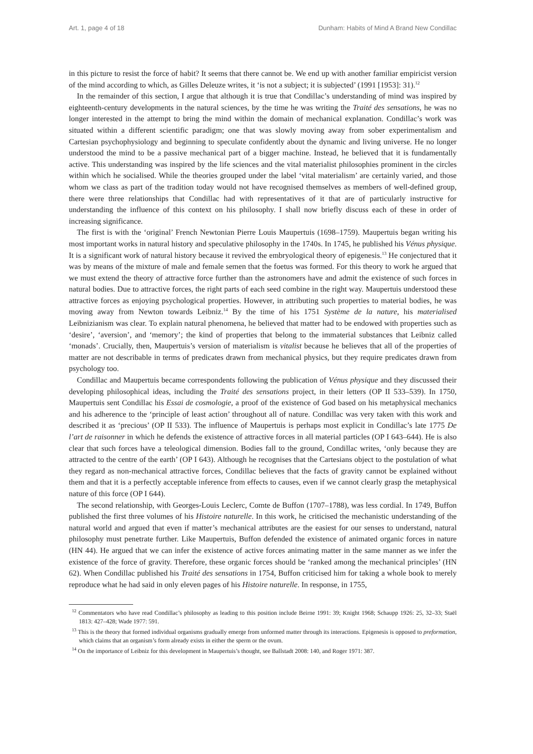Art. 1, page 4 of 18 Dunham: Habits of Mind A Brand New Condillac
in this picture to resist the force of habit? It seems that there cannot be. We end up with another familiar empiricist version of the mind according to which, as Gilles Deleuze writes, it ‘is not a subject; it is subjected’ (1991 [1953]: 31).<sup>12</sup>
In the remainder of this section, I argue that although it is true that Condillac’s understanding of mind was inspired by eighteenth-century developments in the natural sciences, by the time he was writing the Traité des sensations, he was no longer interested in the attempt to bring the mind within the domain of mechanical explanation. Condillac’s work was situated within a different scientific paradigm; one that was slowly moving away from sober experimentalism and Cartesian psychophysiology and beginning to speculate confidently about the dynamic and living universe. He no longer understood the mind to be a passive mechanical part of a bigger machine. Instead, he believed that it is fundamentally active. This understanding was inspired by the life sciences and the vital materialist philosophies prominent in the circles within which he socialised. While the theories grouped under the label ‘vital materialism’ are certainly varied, and those whom we class as part of the tradition today would not have recognised themselves as members of well-defined group, there were three relationships that Condillac had with representatives of it that are of particularly instructive for understanding the influence of this context on his philosophy. I shall now briefly discuss each of these in order of increasing significance.
The first is with the ‘original’ French Newtonian Pierre Louis Maupertuis (1698–1759). Maupertuis began writing his most important works in natural history and speculative philosophy in the 1740s. In 1745, he published his Vénus physique. It is a significant work of natural history because it revived the embryological theory of epigenesis.<sup>13</sup> He conjectured that it was by means of the mixture of male and female semen that the foetus was formed. For this theory to work he argued that we must extend the theory of attractive force further than the astronomers have and admit the existence of such forces in natural bodies. Due to attractive forces, the right parts of each seed combine in the right way. Maupertuis understood these attractive forces as enjoying psychological properties. However, in attributing such properties to material bodies, he was moving away from Newton towards Leibniz.<sup>14</sup> By the time of his 1751 Système de la nature, his materialised Leibnizianism was clear. To explain natural phenomena, he believed that matter had to be endowed with properties such as ‘desire’, ‘aversion’, and ‘memory’; the kind of properties that belong to the immaterial substances that Leibniz called ‘monads’. Crucially, then, Maupertuis’s version of materialism is vitalist because he believes that all of the properties of matter are not describable in terms of predicates drawn from mechanical physics, but they require predicates drawn from psychology too.
Condillac and Maupertuis became correspondents following the publication of Vénus physique and they discussed their developing philosophical ideas, including the Traité des sensations project, in their letters (OP II 533–539). In 1750, Maupertuis sent Condillac his Essai de cosmologie, a proof of the existence of God based on his metaphysical mechanics and his adherence to the ‘principle of least action’ throughout all of nature. Condillac was very taken with this work and described it as ‘precious’ (OP II 533). The influence of Maupertuis is perhaps most explicit in Condillac’s late 1775 De l’art de raisonner in which he defends the existence of attractive forces in all material particles (OP I 643–644). He is also clear that such forces have a teleological dimension. Bodies fall to the ground, Condillac writes, ‘only because they are attracted to the centre of the earth’ (OP I 643). Although he recognises that the Cartesians object to the postulation of what they regard as non-mechanical attractive forces, Condillac believes that the facts of gravity cannot be explained without them and that it is a perfectly acceptable inference from effects to causes, even if we cannot clearly grasp the metaphysical nature of this force (OP I 644).
The second relationship, with Georges-Louis Leclerc, Comte de Buffon (1707–1788), was less cordial. In 1749, Buffon published the first three volumes of his Histoire naturelle. In this work, he criticised the mechanistic understanding of the natural world and argued that even if matter’s mechanical attributes are the easiest for our senses to understand, natural philosophy must penetrate further. Like Maupertuis, Buffon defended the existence of animated organic forces in nature (HN 44). He argued that we can infer the existence of active forces animating matter in the same manner as we infer the existence of the force of gravity. Therefore, these organic forces should be ‘ranked among the mechanical principles’ (HN 62). When Condillac published his Traité des sensations in 1754, Buffon criticised him for taking a whole book to merely reproduce what he had said in only eleven pages of his Histoire naturelle. In response, in 1755,
<sup>12</sup> Commentators who have read Condillac’s philosophy as leading to this position include Beirne 1991: 39; Knight 1968; Schaupp 1926: 25, 32–33; Staël 1813: 427–428; Wade 1977: 591.
<sup>13</sup> This is the theory that formed individual organisms gradually emerge from unformed matter through its interactions. Epigenesis is opposed to preformation, which claims that an organism’s form already exists in either the sperm or the ovum.
<sup>14</sup> On the importance of Leibniz for this development in Maupertuis’s thought, see Ballstadt 2008: 140, and Roger 1971: 387.